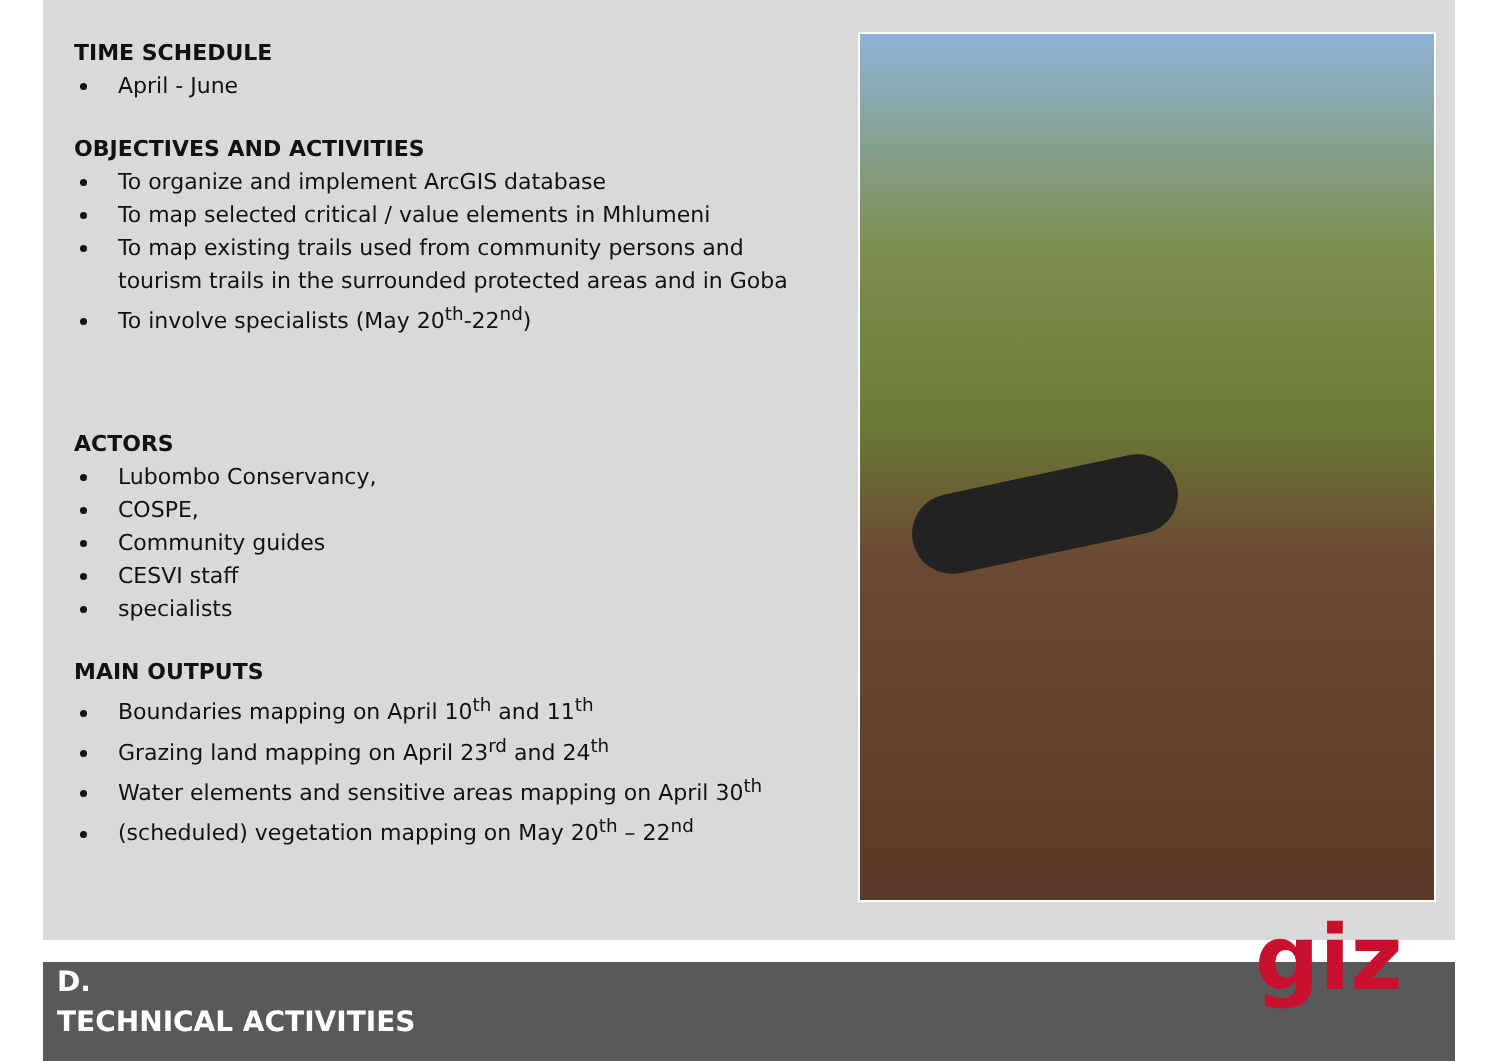TIME SCHEDULE
April - June
OBJECTIVES AND ACTIVITIES
To organize and implement ArcGIS database
To map selected critical / value elements in Mhlumeni
To map existing trails used from community persons and tourism trails in the surrounded protected areas and in Goba
To involve specialists (May 20<sup>th</sup>-22<sup>nd</sup>)
ACTORS
Lubombo Conservancy,
COSPE,
Community guides
CESVI staff
specialists
MAIN OUTPUTS
Boundaries mapping on April 10<sup>th</sup> and 11<sup>th</sup>
Grazing land mapping on April 23<sup>rd</sup> and 24<sup>th</sup>
Water elements and sensitive areas mapping on April 30<sup>th</sup>
(scheduled) vegetation mapping on May 20<sup>th</sup> – 22<sup>nd</sup>
D.
TECHNICAL ACTIVITIES
giz